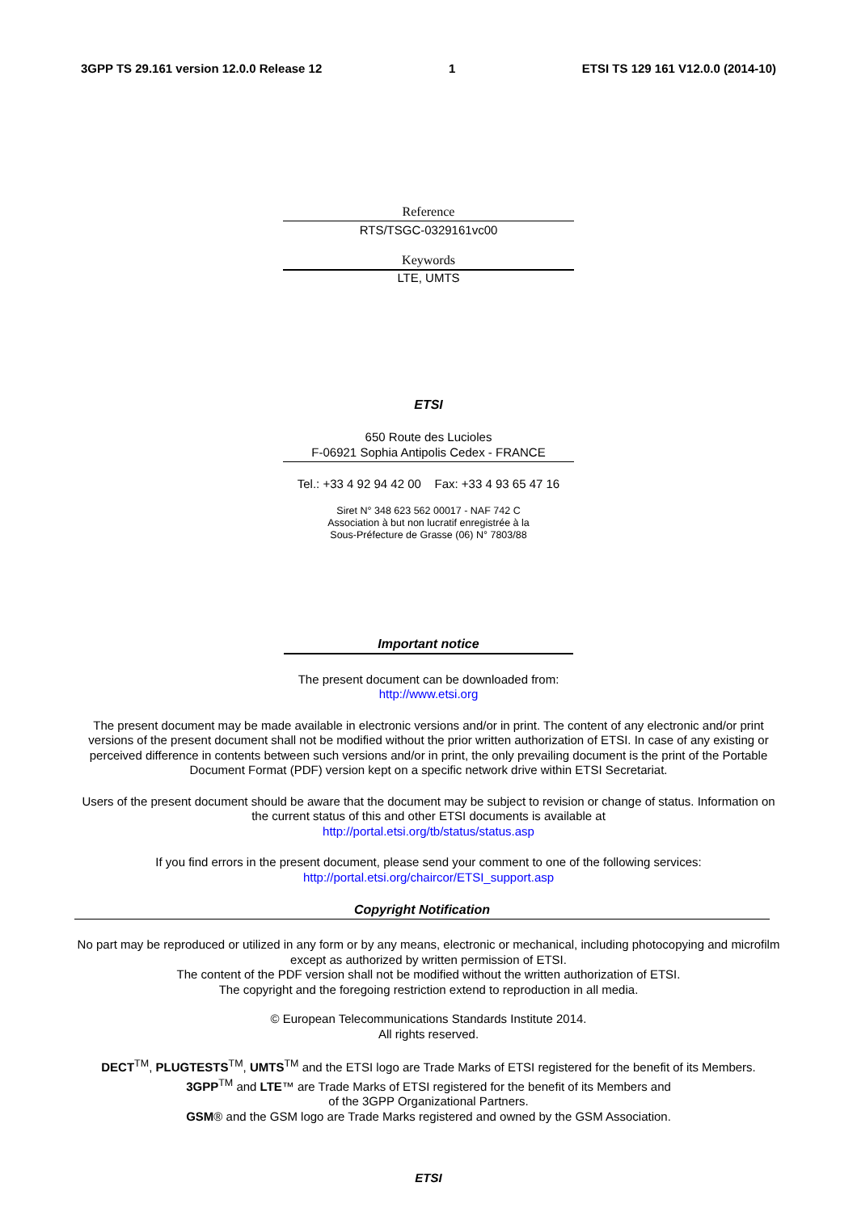3GPP TS 29.161 version 12.0.0 Release 12 1 ETSI TS 129 161 V12.0.0 (2014-10)
Reference
RTS/TSGC-0329161vc00
Keywords
LTE, UMTS
ETSI
650 Route des Lucioles
F-06921 Sophia Antipolis Cedex - FRANCE
Tel.: +33 4 92 94 42 00 Fax: +33 4 93 65 47 16
Siret N° 348 623 562 00017 - NAF 742 C
Association à but non lucratif enregistrée à la
Sous-Préfecture de Grasse (06) N° 7803/88
Important notice
The present document can be downloaded from:
http://www.etsi.org
The present document may be made available in electronic versions and/or in print. The content of any electronic and/or print versions of the present document shall not be modified without the prior written authorization of ETSI. In case of any existing or perceived difference in contents between such versions and/or in print, the only prevailing document is the print of the Portable Document Format (PDF) version kept on a specific network drive within ETSI Secretariat.
Users of the present document should be aware that the document may be subject to revision or change of status. Information on the current status of this and other ETSI documents is available at
http://portal.etsi.org/tb/status/status.asp
If you find errors in the present document, please send your comment to one of the following services:
http://portal.etsi.org/chaircor/ETSI_support.asp
Copyright Notification
No part may be reproduced or utilized in any form or by any means, electronic or mechanical, including photocopying and microfilm except as authorized by written permission of ETSI.
The content of the PDF version shall not be modified without the written authorization of ETSI.
The copyright and the foregoing restriction extend to reproduction in all media.
© European Telecommunications Standards Institute 2014.
All rights reserved.
DECT<sup>TM</sup>, PLUGTESTS<sup>TM</sup>, UMTS<sup>TM</sup> and the ETSI logo are Trade Marks of ETSI registered for the benefit of its Members.
3GPP<sup>TM</sup> and LTE™ are Trade Marks of ETSI registered for the benefit of its Members and
of the 3GPP Organizational Partners.
GSM® and the GSM logo are Trade Marks registered and owned by the GSM Association.
ETSI